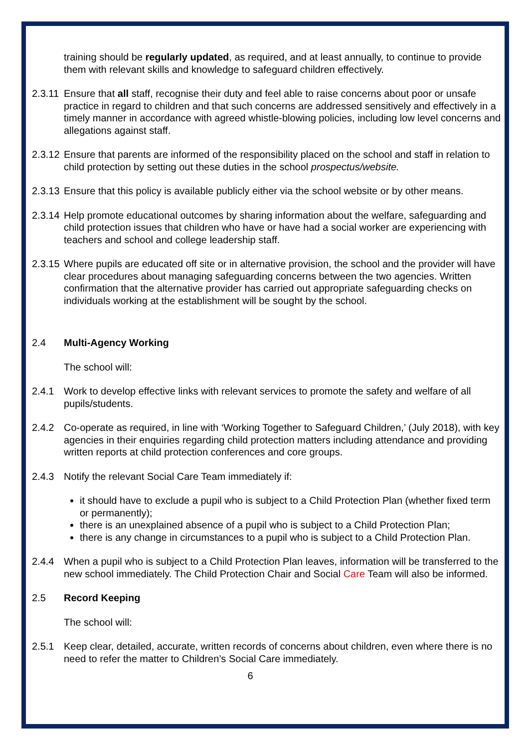training should be regularly updated, as required, and at least annually, to continue to provide them with relevant skills and knowledge to safeguard children effectively.
2.3.11
Ensure that all staff, recognise their duty and feel able to raise concerns about poor or unsafe practice in regard to children and that such concerns are addressed sensitively and effectively in a timely manner in accordance with agreed whistle-blowing policies, including low level concerns and allegations against staff.
2.3.12
Ensure that parents are informed of the responsibility placed on the school and staff in relation to child protection by setting out these duties in the school prospectus/website.
2.3.13
Ensure that this policy is available publicly either via the school website or by other means.
2.3.14
Help promote educational outcomes by sharing information about the welfare, safeguarding and child protection issues that children who have or have had a social worker are experiencing with teachers and school and college leadership staff.
2.3.15
Where pupils are educated off site or in alternative provision, the school and the provider will have clear procedures about managing safeguarding concerns between the two agencies. Written confirmation that the alternative provider has carried out appropriate safeguarding checks on individuals working at the establishment will be sought by the school.
2.4 Multi-Agency Working
The school will:
2.4.1 Work to develop effective links with relevant services to promote the safety and welfare of all pupils/students.
2.4.2 Co-operate as required, in line with ‘Working Together to Safeguard Children,’ (July 2018), with key agencies in their enquiries regarding child protection matters including attendance and providing written reports at child protection conferences and core groups.
2.4.3 Notify the relevant Social Care Team immediately if:
it should have to exclude a pupil who is subject to a Child Protection Plan (whether fixed term or permanently);
there is an unexplained absence of a pupil who is subject to a Child Protection Plan;
there is any change in circumstances to a pupil who is subject to a Child Protection Plan.
2.4.4 When a pupil who is subject to a Child Protection Plan leaves, information will be transferred to the new school immediately. The Child Protection Chair and Social Care Team will also be informed.
2.5 Record Keeping
The school will:
2.5.1 Keep clear, detailed, accurate, written records of concerns about children, even where there is no need to refer the matter to Children’s Social Care immediately.
6